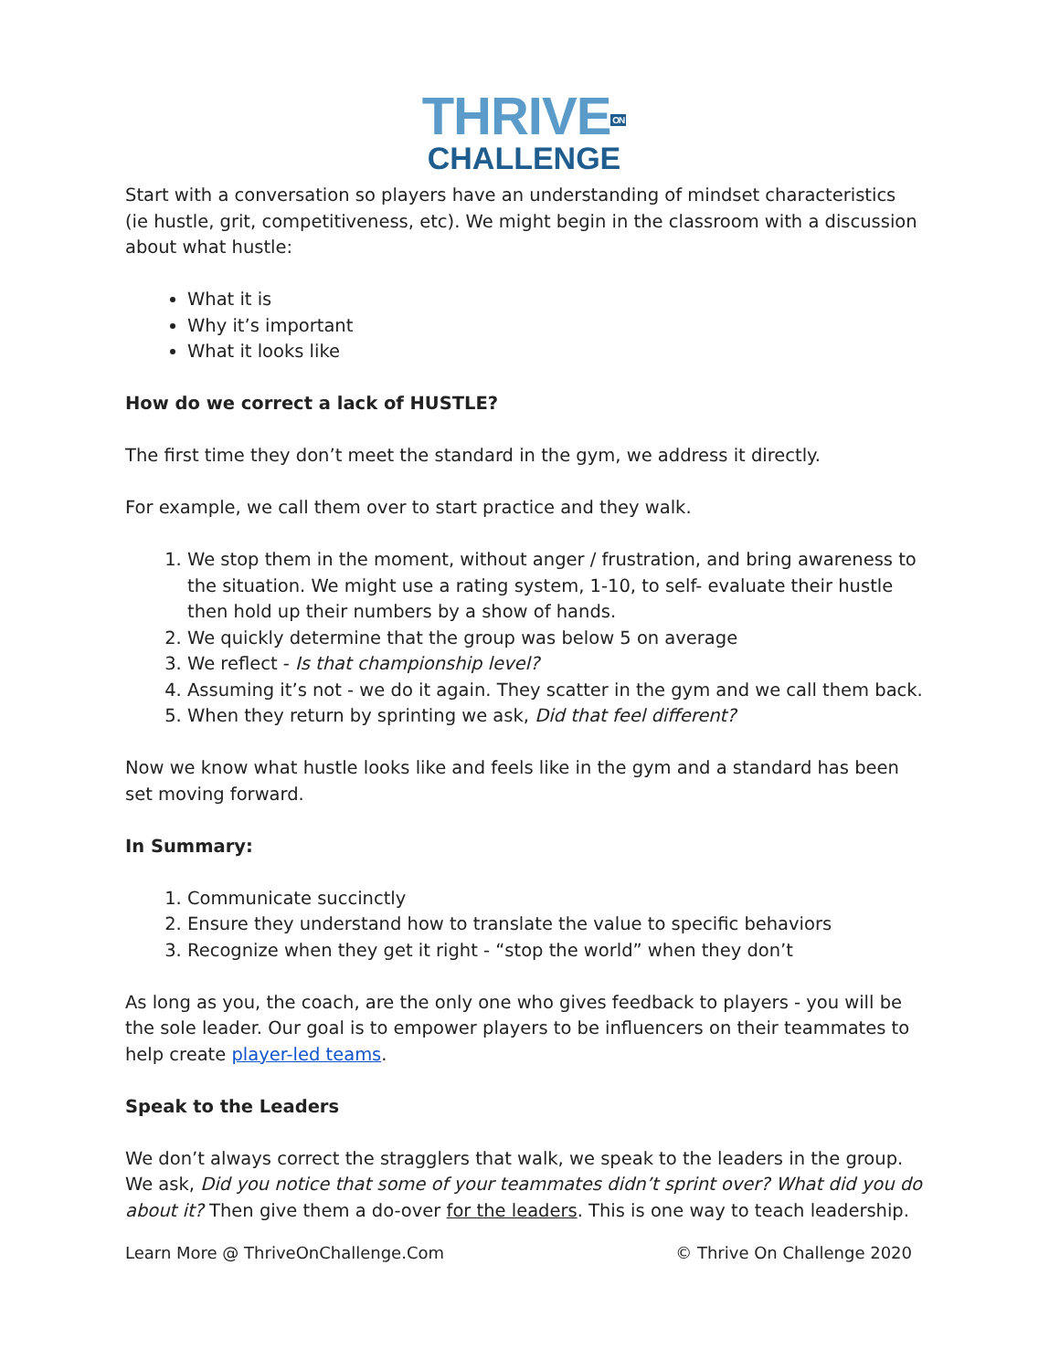THRIVEON
CHALLENGE
Start with a conversation so players have an understanding of mindset characteristics (ie hustle, grit, competitiveness, etc). We might begin in the classroom with a discussion about what hustle:
What it is
Why it’s important
What it looks like
How do we correct a lack of HUSTLE?
The first time they don’t meet the standard in the gym, we address it directly.
For example, we call them over to start practice and they walk.
1. We stop them in the moment, without anger / frustration, and bring awareness to the situation. We might use a rating system, 1-10, to self- evaluate their hustle then hold up their numbers by a show of hands.
2. We quickly determine that the group was below 5 on average
3. We reflect - Is that championship level?
4. Assuming it’s not - we do it again. They scatter in the gym and we call them back.
5. When they return by sprinting we ask, Did that feel different?
Now we know what hustle looks like and feels like in the gym and a standard has been set moving forward.
In Summary:
1. Communicate succinctly
2. Ensure they understand how to translate the value to specific behaviors
3. Recognize when they get it right - “stop the world” when they don’t
As long as you, the coach, are the only one who gives feedback to players - you will be the sole leader. Our goal is to empower players to be influencers on their teammates to help create player-led teams.
Speak to the Leaders
We don’t always correct the stragglers that walk, we speak to the leaders in the group. We ask, Did you notice that some of your teammates didn’t sprint over? What did you do about it? Then give them a do-over for the leaders. This is one way to teach leadership.
Learn More @ ThriveOnChallenge.Com © Thrive On Challenge 2020